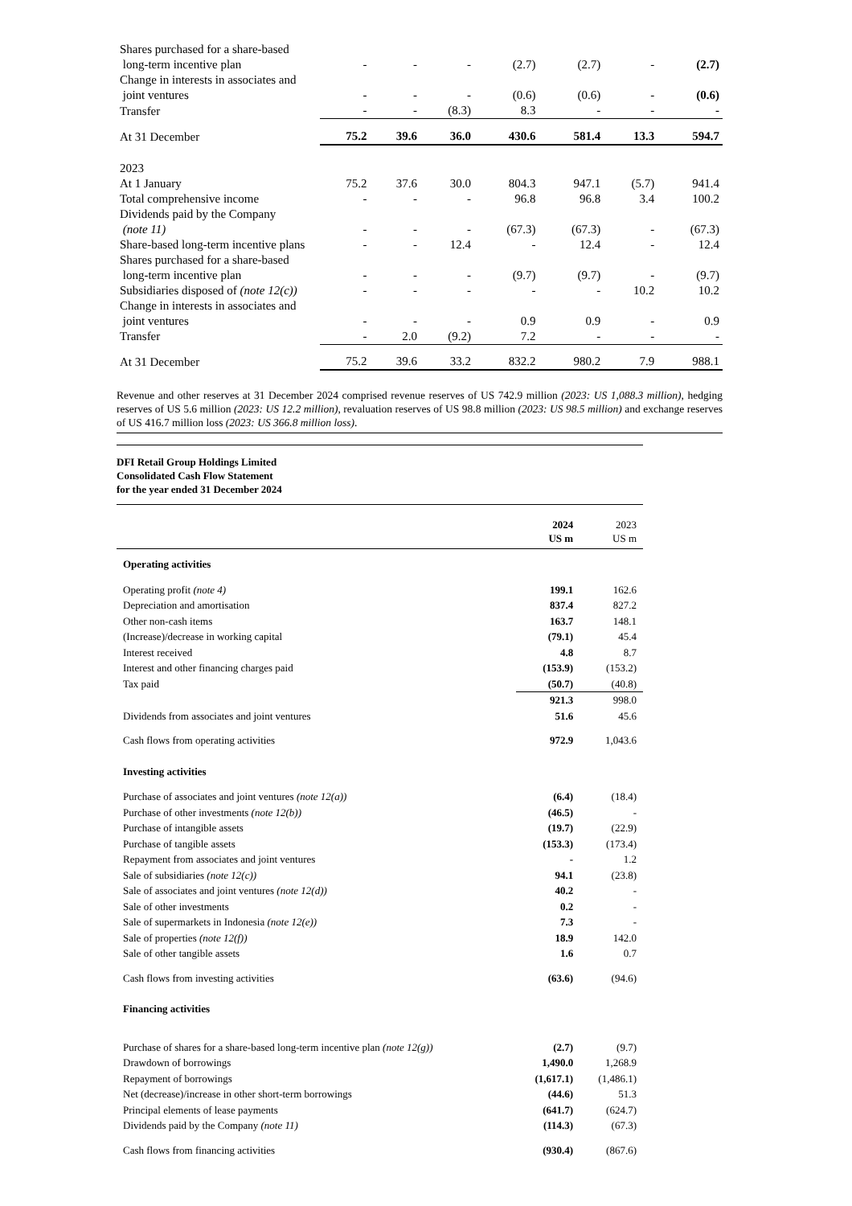| Shares purchased for a share-based long-term incentive plan | - | - | - | (2.7) | (2.7) | - | (2.7) |
| Change in interests in associates and joint ventures | - | - | - | (0.6) | (0.6) | - | (0.6) |
| Transfer | - | - | (8.3) | 8.3 | - | - | - |
| At 31 December | 75.2 | 39.6 | 36.0 | 430.6 | 581.4 | 13.3 | 594.7 |
| 2023 | | | | | | | |
| At 1 January | 75.2 | 37.6 | 30.0 | 804.3 | 947.1 | (5.7) | 941.4 |
| Total comprehensive income | - | - | - | 96.8 | 96.8 | 3.4 | 100.2 |
| Dividends paid by the Company (note 11) | - | - | - | (67.3) | (67.3) | - | (67.3) |
| Share-based long-term incentive plans | - | - | 12.4 | - | 12.4 | - | 12.4 |
| Shares purchased for a share-based long-term incentive plan | - | - | - | (9.7) | (9.7) | - | (9.7) |
| Subsidiaries disposed of (note 12(c)) | - | - | - | - | - | 10.2 | 10.2 |
| Change in interests in associates and joint ventures | - | - | - | 0.9 | 0.9 | - | 0.9 |
| Transfer | - | 2.0 | (9.2) | 7.2 | - | - | - |
| At 31 December | 75.2 | 39.6 | 33.2 | 832.2 | 980.2 | 7.9 | 988.1 |
Revenue and other reserves at 31 December 2024 comprised revenue reserves of US 742.9 million (2023: US 1,088.3 million), hedging reserves of US 5.6 million (2023: US 12.2 million), revaluation reserves of US 98.8 million (2023: US 98.5 million) and exchange reserves of US 416.7 million loss (2023: US 366.8 million loss).
DFI Retail Group Holdings Limited
Consolidated Cash Flow Statement
for the year ended 31 December 2024
| | 2024 US m | 2023 US m |
| Operating activities | | |
| Operating profit (note 4) | 199.1 | 162.6 |
| Depreciation and amortisation | 837.4 | 827.2 |
| Other non-cash items | 163.7 | 148.1 |
| (Increase)/decrease in working capital | (79.1) | 45.4 |
| Interest received | 4.8 | 8.7 |
| Interest and other financing charges paid | (153.9) | (153.2) |
| Tax paid | (50.7) | (40.8) |
| | 921.3 | 998.0 |
| Dividends from associates and joint ventures | 51.6 | 45.6 |
| Cash flows from operating activities | 972.9 | 1,043.6 |
| Investing activities | | |
| Purchase of associates and joint ventures (note 12(a)) | (6.4) | (18.4) |
| Purchase of other investments (note 12(b)) | (46.5) | - |
| Purchase of intangible assets | (19.7) | (22.9) |
| Purchase of tangible assets | (153.3) | (173.4) |
| Repayment from associates and joint ventures | - | 1.2 |
| Sale of subsidiaries (note 12(c)) | 94.1 | (23.8) |
| Sale of associates and joint ventures (note 12(d)) | 40.2 | - |
| Sale of other investments | 0.2 | - |
| Sale of supermarkets in Indonesia (note 12(e)) | 7.3 | - |
| Sale of properties (note 12(f)) | 18.9 | 142.0 |
| Sale of other tangible assets | 1.6 | 0.7 |
| Cash flows from investing activities | (63.6) | (94.6) |
| Financing activities | | |
| Purchase of shares for a share-based long-term incentive plan (note 12(g)) | (2.7) | (9.7) |
| Drawdown of borrowings | 1,490.0 | 1,268.9 |
| Repayment of borrowings | (1,617.1) | (1,486.1) |
| Net (decrease)/increase in other short-term borrowings | (44.6) | 51.3 |
| Principal elements of lease payments | (641.7) | (624.7) |
| Dividends paid by the Company (note 11) | (114.3) | (67.3) |
| Cash flows from financing activities | (930.4) | (867.6) |